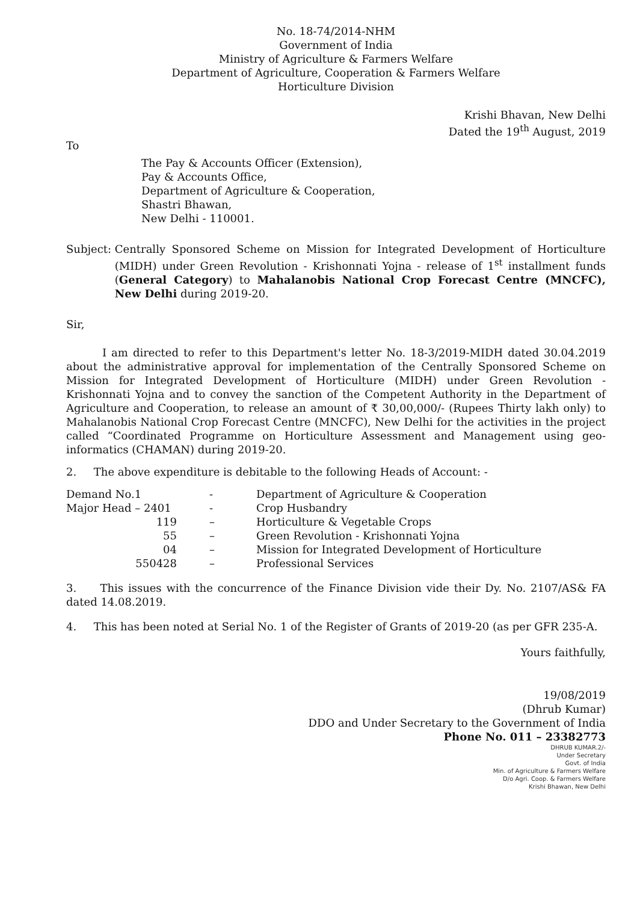No. 18-74/2014-NHM
Government of India
Ministry of Agriculture & Farmers Welfare
Department of Agriculture, Cooperation & Farmers Welfare
Horticulture Division
Krishi Bhavan, New Delhi
Dated the 19<sup>th</sup> August, 2019
To
The Pay & Accounts Officer (Extension),
Pay & Accounts Office,
Department of Agriculture & Cooperation,
Shastri Bhawan,
New Delhi - 110001.
Subject: Centrally Sponsored Scheme on Mission for Integrated Development of Horticulture (MIDH) under Green Revolution - Krishonnati Yojna - release of 1<sup>st</sup> installment funds (General Category) to Mahalanobis National Crop Forecast Centre (MNCFC), New Delhi during 2019-20.
Sir,
I am directed to refer to this Department's letter No. 18-3/2019-MIDH dated 30.04.2019 about the administrative approval for implementation of the Centrally Sponsored Scheme on Mission for Integrated Development of Horticulture (MIDH) under Green Revolution - Krishonnati Yojna and to convey the sanction of the Competent Authority in the Department of Agriculture and Cooperation, to release an amount of ₹ 30,00,000/- (Rupees Thirty lakh only) to Mahalanobis National Crop Forecast Centre (MNCFC), New Delhi for the activities in the project called “Coordinated Programme on Horticulture Assessment and Management using geo-informatics (CHAMAN) during 2019-20.
2. The above expenditure is debitable to the following Heads of Account: -
| Demand No.1 | - | Department of Agriculture & Cooperation |
| Major Head – 2401 | - | Crop Husbandry |
| 119 | – | Horticulture & Vegetable Crops |
| 55 | – | Green Revolution - Krishonnati Yojna |
| 04 | – | Mission for Integrated Development of Horticulture |
| 550428 | – | Professional Services |
3. This issues with the concurrence of the Finance Division vide their Dy. No. 2107/AS& FA dated 14.08.2019.
4. This has been noted at Serial No. 1 of the Register of Grants of 2019-20 (as per GFR 235-A.
Yours faithfully,
19/08/2019
(Dhrub Kumar)
DDO and Under Secretary to the Government of India
Phone No. 011 – 23382773
DHRUB KUMAR.2/-
Under Secretary
Govt. of India
Min. of Agriculture & Farmers Welfare
D/o Agri. Coop. & Farmers Welfare
Krishi Bhawan, New Delhi